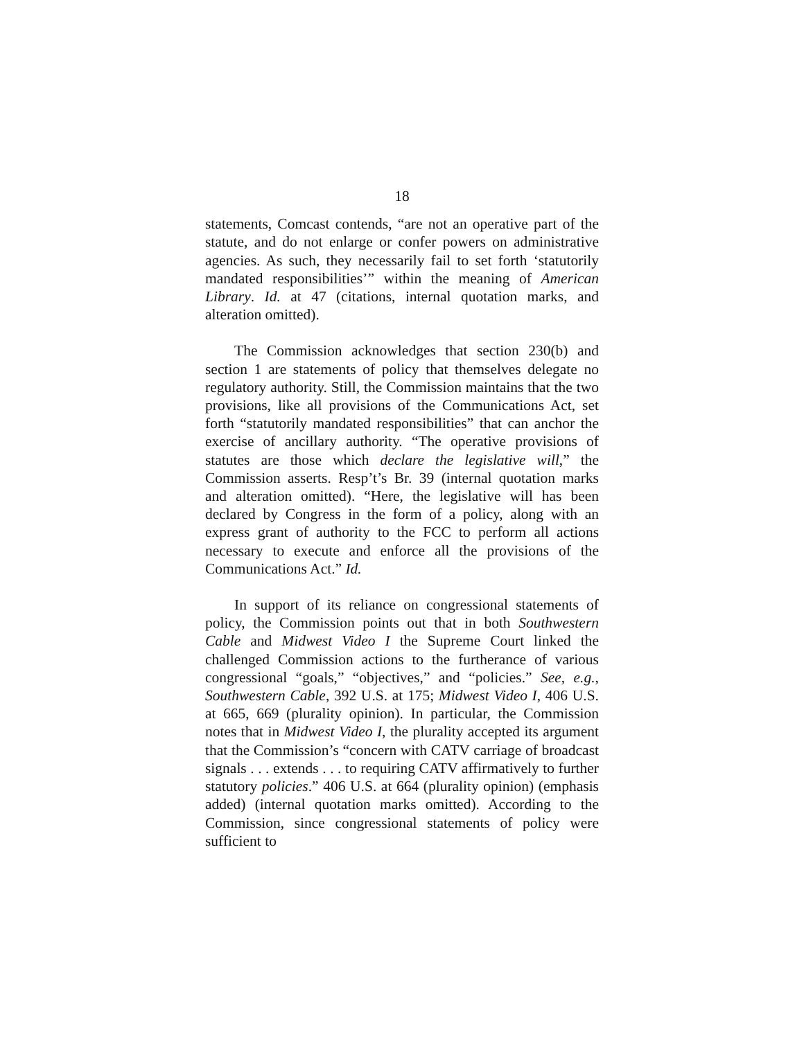18
statements, Comcast contends, “are not an operative part of the statute, and do not enlarge or confer powers on administrative agencies. As such, they necessarily fail to set forth ‘statutorily mandated responsibilities’” within the meaning of American Library. Id. at 47 (citations, internal quotation marks, and alteration omitted).
The Commission acknowledges that section 230(b) and section 1 are statements of policy that themselves delegate no regulatory authority. Still, the Commission maintains that the two provisions, like all provisions of the Communications Act, set forth “statutorily mandated responsibilities” that can anchor the exercise of ancillary authority. “The operative provisions of statutes are those which declare the legislative will,” the Commission asserts. Resp’t’s Br. 39 (internal quotation marks and alteration omitted). “Here, the legislative will has been declared by Congress in the form of a policy, along with an express grant of authority to the FCC to perform all actions necessary to execute and enforce all the provisions of the Communications Act.” Id.
In support of its reliance on congressional statements of policy, the Commission points out that in both Southwestern Cable and Midwest Video I the Supreme Court linked the challenged Commission actions to the furtherance of various congressional “goals,” “objectives,” and “policies.” See, e.g., Southwestern Cable, 392 U.S. at 175; Midwest Video I, 406 U.S. at 665, 669 (plurality opinion). In particular, the Commission notes that in Midwest Video I, the plurality accepted its argument that the Commission’s “concern with CATV carriage of broadcast signals . . . extends . . . to requiring CATV affirmatively to further statutory policies.” 406 U.S. at 664 (plurality opinion) (emphasis added) (internal quotation marks omitted). According to the Commission, since congressional statements of policy were sufficient to